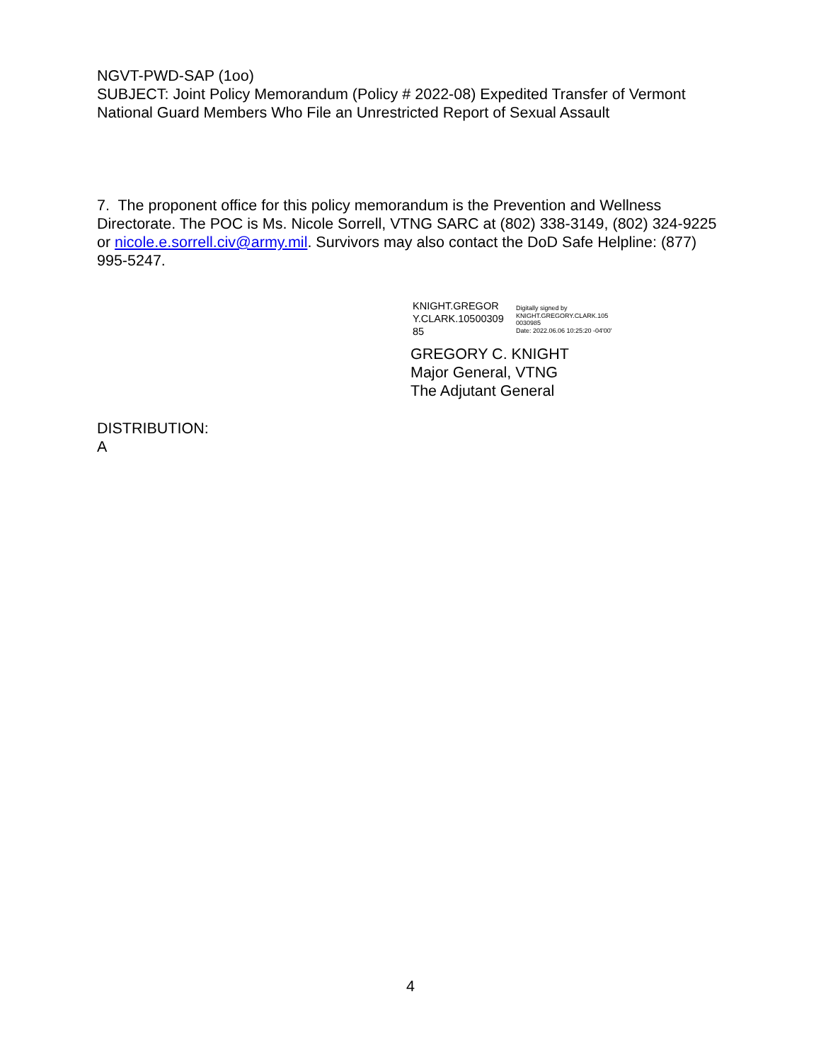NGVT-PWD-SAP (1oo)
SUBJECT: Joint Policy Memorandum (Policy # 2022-08) Expedited Transfer of Vermont
National Guard Members Who File an Unrestricted Report of Sexual Assault
7. The proponent office for this policy memorandum is the Prevention and Wellness Directorate. The POC is Ms. Nicole Sorrell, VTNG SARC at (802) 338-3149, (802) 324-9225 or nicole.e.sorrell.civ@army.mil. Survivors may also contact the DoD Safe Helpline: (877) 995-5247.
KNIGHT.GREGOR
Y.CLARK.10500309
85
Digitally signed by
KNIGHT.GREGORY.CLARK.105
0030985
Date: 2022.06.06 10:25:20 -04'00'
GREGORY C. KNIGHT
Major General, VTNG
The Adjutant General
DISTRIBUTION:
A
4